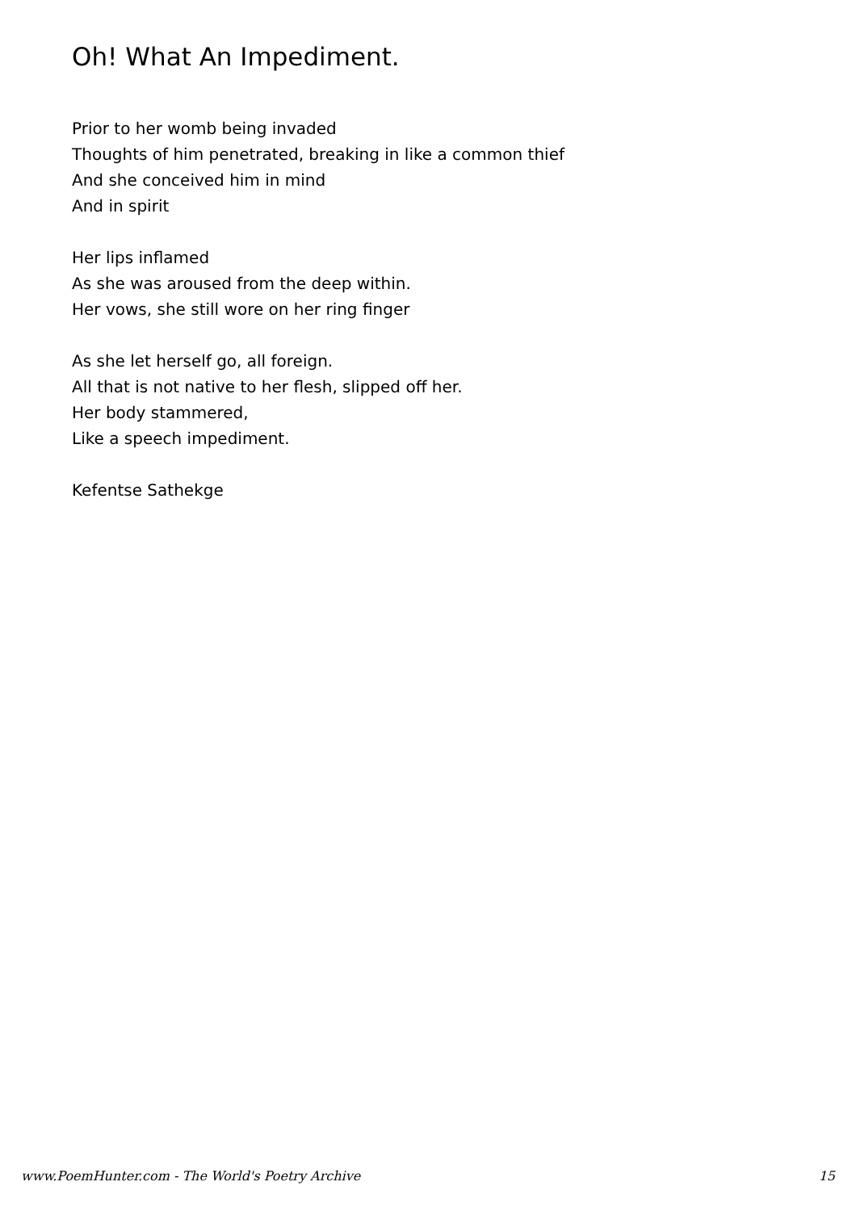Oh! What An Impediment.
Prior to her womb being invaded
Thoughts of him penetrated, breaking in like a common thief
And she conceived him in mind
And in spirit
Her lips inflamed
As she was aroused from the deep within.
Her vows, she still wore on her ring finger
As she let herself go, all foreign.
All that is not native to her flesh, slipped off her.
Her body stammered,
Like a speech impediment.
Kefentse Sathekge
www.PoemHunter.com - The World's Poetry Archive 15